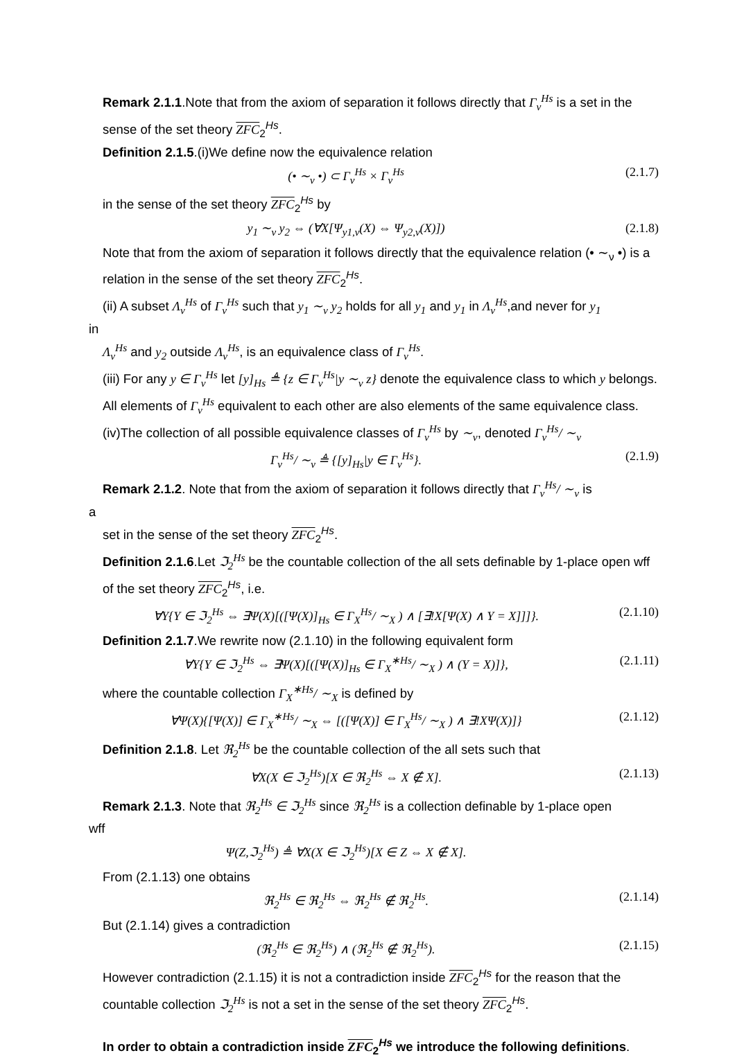Remark 2.1.1.Note that from the axiom of separation it follows directly that Γ<sub>ν</sub><sup>Hs</sup> is a set in the sense of the set theory ZFC<sub>2</sub><sup>Hs</sup>.
Definition 2.1.5.(i)We define now the equivalence relation
(• ∼<sub>ν</sub> •) ⊂ Γ<sub>ν</sub><sup>Hs</sup> × Γ<sub>ν</sub><sup>Hs</sup> (2.1.7)
in the sense of the set theory ZFC<sub>2</sub><sup>Hs</sup> by
y<sub>1</sub> ∼<sub>ν</sub> y<sub>2</sub> ⇔ (∀X[Ψ<sub>y1,ν</sub>(X) ⇔ Ψ<sub>y2,ν</sub>(X)]) (2.1.8)
Note that from the axiom of separation it follows directly that the equivalence relation (• ∼<sub>ν</sub> •) is a relation in the sense of the set theory ZFC<sub>2</sub><sup>Hs</sup>.
(ii) A subset Λ<sub>ν</sub><sup>Hs</sup> of Γ<sub>ν</sub><sup>Hs</sup> such that y<sub>1</sub> ∼<sub>ν</sub> y<sub>2</sub> holds for all y<sub>1</sub> and y<sub>1</sub> in Λ<sub>ν</sub><sup>Hs</sup>,and never for y<sub>1</sub>
in
Λ<sub>ν</sub><sup>Hs</sup> and y<sub>2</sub> outside Λ<sub>ν</sub><sup>Hs</sup>, is an equivalence class of Γ<sub>ν</sub><sup>Hs</sup>.
(iii) For any y ∈ Γ<sub>ν</sub><sup>Hs</sup> let [y]<sub>Hs</sub> ≜ {z ∈ Γ<sub>ν</sub><sup>Hs</sup>|y ∼<sub>ν</sub> z} denote the equivalence class to which y belongs. All elements of Γ<sub>ν</sub><sup>Hs</sup> equivalent to each other are also elements of the same equivalence class.
(iv)The collection of all possible equivalence classes of Γ<sub>ν</sub><sup>Hs</sup> by ∼<sub>ν</sub>, denoted Γ<sub>ν</sub><sup>Hs</sup>/ ∼<sub>ν</sub>
Γ<sub>ν</sub><sup>Hs</sup>/ ∼<sub>ν</sub> ≜ {[y]<sub>Hs</sub>|y ∈ Γ<sub>ν</sub><sup>Hs</sup>}. (2.1.9)
Remark 2.1.2. Note that from the axiom of separation it follows directly that Γ<sub>ν</sub><sup>Hs</sup>/ ∼<sub>ν</sub> is
a
set in the sense of the set theory ZFC<sub>2</sub><sup>Hs</sup>.
Definition 2.1.6.Let ℑ<sub>2</sub><sup>Hs</sup> be the countable collection of the all sets definable by 1-place open wff of the set theory ZFC<sub>2</sub><sup>Hs</sup>, i.e.
∀Y{Y ∈ ℑ<sub>2</sub><sup>Hs</sup> ⇔ ∃Ψ(X)[([Ψ(X)]<sub>Hs</sub> ∈ Γ<sub>X</sub><sup>Hs</sup>/ ∼<sub>X</sub> ) ∧ [∃!X[Ψ(X) ∧ Y = X]]]}. (2.1.10)
Definition 2.1.7.We rewrite now (2.1.10) in the following equivalent form
∀Y{Y ∈ ℑ<sub>2</sub><sup>Hs</sup> ⇔ ∃Ψ(X)[([Ψ(X)]<sub>Hs</sub> ∈ Γ<sub>X</sub><sup>∗Hs</sup>/ ∼<sub>X</sub> ) ∧ (Y = X)]}, (2.1.11)
where the countable collection Γ<sub>X</sub><sup>∗Hs</sup>/ ∼<sub>X</sub> is defined by
∀Ψ(X){[Ψ(X)] ∈ Γ<sub>X</sub><sup>∗Hs</sup>/ ∼<sub>X</sub> ⇔ [([Ψ(X)] ∈ Γ<sub>X</sub><sup>Hs</sup>/ ∼<sub>X</sub> ) ∧ ∃!XΨ(X)]} (2.1.12)
Definition 2.1.8. Let ℜ<sub>2</sub><sup>Hs</sup> be the countable collection of the all sets such that
∀X(X ∈ ℑ<sub>2</sub><sup>Hs</sup>)[X ∈ ℜ<sub>2</sub><sup>Hs</sup> ⇔ X ∉ X]. (2.1.13)
Remark 2.1.3. Note that ℜ<sub>2</sub><sup>Hs</sup> ∈ ℑ<sub>2</sub><sup>Hs</sup> since ℜ<sub>2</sub><sup>Hs</sup> is a collection definable by 1-place open
wff
Ψ(Z,ℑ<sub>2</sub><sup>Hs</sup>) ≜ ∀X(X ∈ ℑ<sub>2</sub><sup>Hs</sup>)[X ∈ Z ⇔ X ∉ X].
From (2.1.13) one obtains
ℜ<sub>2</sub><sup>Hs</sup> ∈ ℜ<sub>2</sub><sup>Hs</sup> ⇔ ℜ<sub>2</sub><sup>Hs</sup> ∉ ℜ<sub>2</sub><sup>Hs</sup>. (2.1.14)
But (2.1.14) gives a contradiction
(ℜ<sub>2</sub><sup>Hs</sup> ∈ ℜ<sub>2</sub><sup>Hs</sup>) ∧ (ℜ<sub>2</sub><sup>Hs</sup> ∉ ℜ<sub>2</sub><sup>Hs</sup>). (2.1.15)
However contradiction (2.1.15) it is not a contradiction inside ZFC<sub>2</sub><sup>Hs</sup> for the reason that the countable collection ℑ<sub>2</sub><sup>Hs</sup> is not a set in the sense of the set theory ZFC<sub>2</sub><sup>Hs</sup>.
In order to obtain a contradiction inside ZFC<sub>2</sub><sup>Hs</sup> we introduce the following definitions.